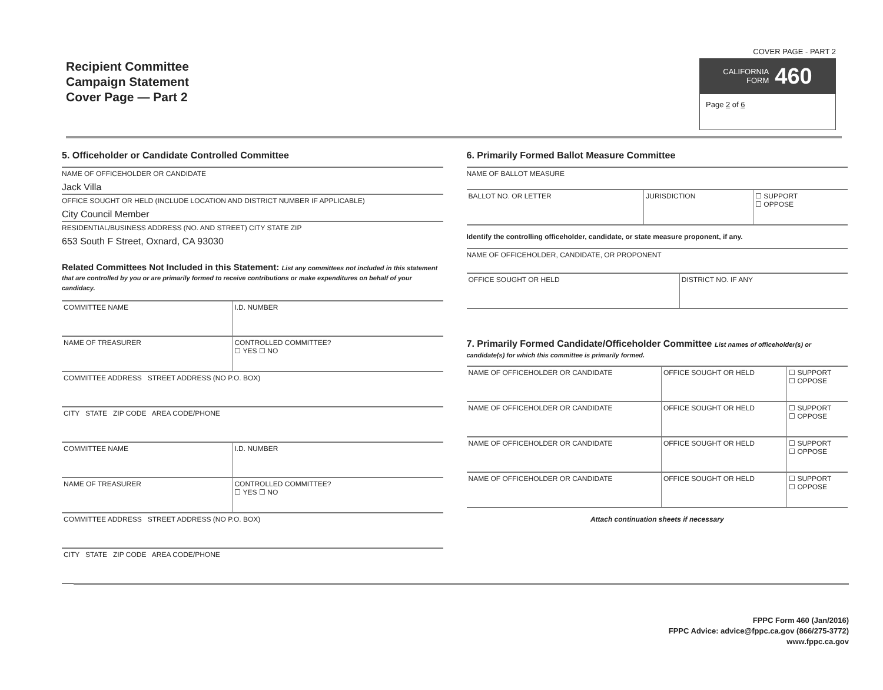Recipient Committee
Campaign Statement
Cover Page — Part 2
COVER PAGE - PART 2
CALIFORNIA
FORM 460
Page 2 of 6
5. Officeholder or Candidate Controlled Committee
NAME OF OFFICEHOLDER OR CANDIDATE
Jack Villa
OFFICE SOUGHT OR HELD (INCLUDE LOCATION AND DISTRICT NUMBER IF APPLICABLE)
City Council Member
RESIDENTIAL/BUSINESS ADDRESS (NO. AND STREET) CITY STATE ZIP
653 South F Street, Oxnard, CA 93030
Related Committees Not Included in this Statement: List any committees not included in this statement that are controlled by you or are primarily formed to receive contributions or make expenditures on behalf of your candidacy.
| COMMITTEE NAME | I.D. NUMBER |
| NAME OF TREASURER | CONTROLLED COMMITTEE? ☐ YES ☐ NO |
| COMMITTEE ADDRESS STREET ADDRESS (NO P.O. BOX) | |
| CITY STATE ZIP CODE AREA CODE/PHONE | |
| COMMITTEE NAME | I.D. NUMBER |
| NAME OF TREASURER | CONTROLLED COMMITTEE? ☐ YES ☐ NO |
| COMMITTEE ADDRESS STREET ADDRESS (NO P.O. BOX) | |
| CITY STATE ZIP CODE AREA CODE/PHONE | |
6. Primarily Formed Ballot Measure Committee
NAME OF BALLOT MEASURE
| BALLOT NO. OR LETTER | JURISDICTION | ☐ SUPPORT ☐ OPPOSE |
Identify the controlling officeholder, candidate, or state measure proponent, if any.
NAME OF OFFICEHOLDER, CANDIDATE, OR PROPONENT
| OFFICE SOUGHT OR HELD | DISTRICT NO. IF ANY |
7. Primarily Formed Candidate/Officeholder Committee List names of officeholder(s) or candidate(s) for which this committee is primarily formed.
| NAME OF OFFICEHOLDER OR CANDIDATE | OFFICE SOUGHT OR HELD | ☐ SUPPORT ☐ OPPOSE |
| NAME OF OFFICEHOLDER OR CANDIDATE | OFFICE SOUGHT OR HELD | ☐ SUPPORT ☐ OPPOSE |
| NAME OF OFFICEHOLDER OR CANDIDATE | OFFICE SOUGHT OR HELD | ☐ SUPPORT ☐ OPPOSE |
| NAME OF OFFICEHOLDER OR CANDIDATE | OFFICE SOUGHT OR HELD | ☐ SUPPORT ☐ OPPOSE |
Attach continuation sheets if necessary
FPPC Form 460 (Jan/2016)
FPPC Advice: advice@fppc.ca.gov (866/275-3772)
www.fppc.ca.gov